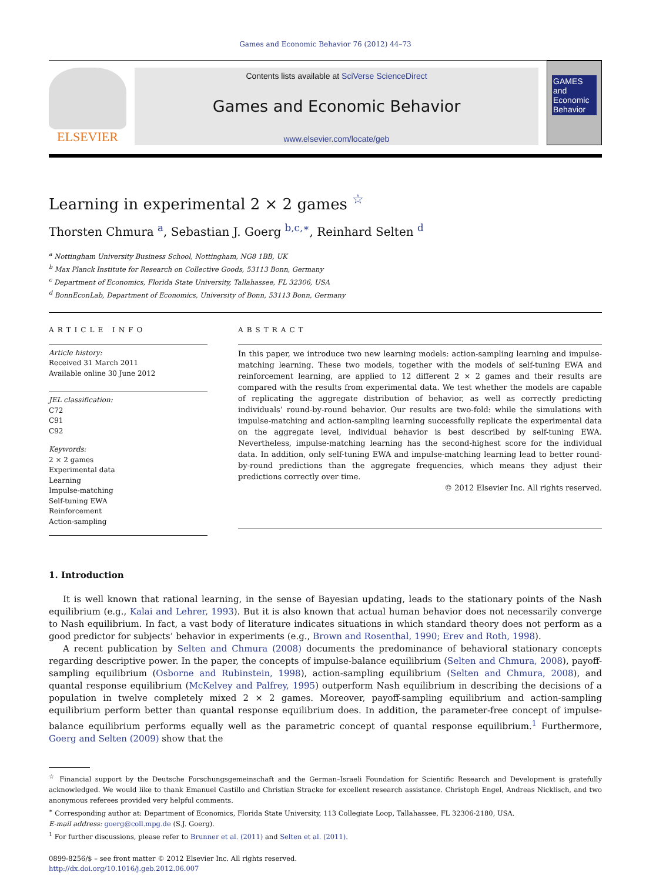Games and Economic Behavior 76 (2012) 44–73
ELSEVIER
Contents lists available at SciVerse ScienceDirect
Games and Economic Behavior
www.elsevier.com/locate/geb
GAMES and Economic Behavior
Learning in experimental 2 × 2 games <sup>☆</sup>
Thorsten Chmura <sup>a</sup>, Sebastian J. Goerg <sup>b,c,∗</sup>, Reinhard Selten <sup>d</sup>
<sup>a</sup> Nottingham University Business School, Nottingham, NG8 1BB, UK
<sup>b</sup> Max Planck Institute for Research on Collective Goods, 53113 Bonn, Germany
<sup>c</sup> Department of Economics, Florida State University, Tallahassee, FL 32306, USA
<sup>d</sup> BonnEconLab, Department of Economics, University of Bonn, 53113 Bonn, Germany
ARTICLE INFO
Article history:
Received 31 March 2011
Available online 30 June 2012
JEL classification:
C72
C91
C92
Keywords:
2 × 2 games
Experimental data
Learning
Impulse-matching
Self-tuning EWA
Reinforcement
Action-sampling
ABSTRACT
In this paper, we introduce two new learning models: action-sampling learning and impulse-matching learning. These two models, together with the models of self-tuning EWA and reinforcement learning, are applied to 12 different 2 × 2 games and their results are compared with the results from experimental data. We test whether the models are capable of replicating the aggregate distribution of behavior, as well as correctly predicting individuals’ round-by-round behavior. Our results are two-fold: while the simulations with impulse-matching and action-sampling learning successfully replicate the experimental data on the aggregate level, individual behavior is best described by self-tuning EWA. Nevertheless, impulse-matching learning has the second-highest score for the individual data. In addition, only self-tuning EWA and impulse-matching learning lead to better round-by-round predictions than the aggregate frequencies, which means they adjust their predictions correctly over time.
© 2012 Elsevier Inc. All rights reserved.
1. Introduction
It is well known that rational learning, in the sense of Bayesian updating, leads to the stationary points of the Nash equilibrium (e.g., Kalai and Lehrer, 1993). But it is also known that actual human behavior does not necessarily converge to Nash equilibrium. In fact, a vast body of literature indicates situations in which standard theory does not perform as a good predictor for subjects’ behavior in experiments (e.g., Brown and Rosenthal, 1990; Erev and Roth, 1998).
A recent publication by Selten and Chmura (2008) documents the predominance of behavioral stationary concepts regarding descriptive power. In the paper, the concepts of impulse-balance equilibrium (Selten and Chmura, 2008), payoff-sampling equilibrium (Osborne and Rubinstein, 1998), action-sampling equilibrium (Selten and Chmura, 2008), and quantal response equilibrium (McKelvey and Palfrey, 1995) outperform Nash equilibrium in describing the decisions of a population in twelve completely mixed 2 × 2 games. Moreover, payoff-sampling equilibrium and action-sampling equilibrium perform better than quantal response equilibrium does. In addition, the parameter-free concept of impulse-balance equilibrium performs equally well as the parametric concept of quantal response equilibrium.<sup>1</sup> Furthermore, Goerg and Selten (2009) show that the
<sup>☆</sup> Financial support by the Deutsche Forschungsgemeinschaft and the German–Israeli Foundation for Scientific Research and Development is gratefully acknowledged. We would like to thank Emanuel Castillo and Christian Stracke for excellent research assistance. Christoph Engel, Andreas Nicklisch, and two anonymous referees provided very helpful comments.
<sup>∗</sup> Corresponding author at: Department of Economics, Florida State University, 113 Collegiate Loop, Tallahassee, FL 32306-2180, USA.
E-mail address: goerg@coll.mpg.de (S.J. Goerg).
<sup>1</sup> For further discussions, please refer to Brunner et al. (2011) and Selten et al. (2011).
0899-8256/$ – see front matter © 2012 Elsevier Inc. All rights reserved.
http://dx.doi.org/10.1016/j.geb.2012.06.007